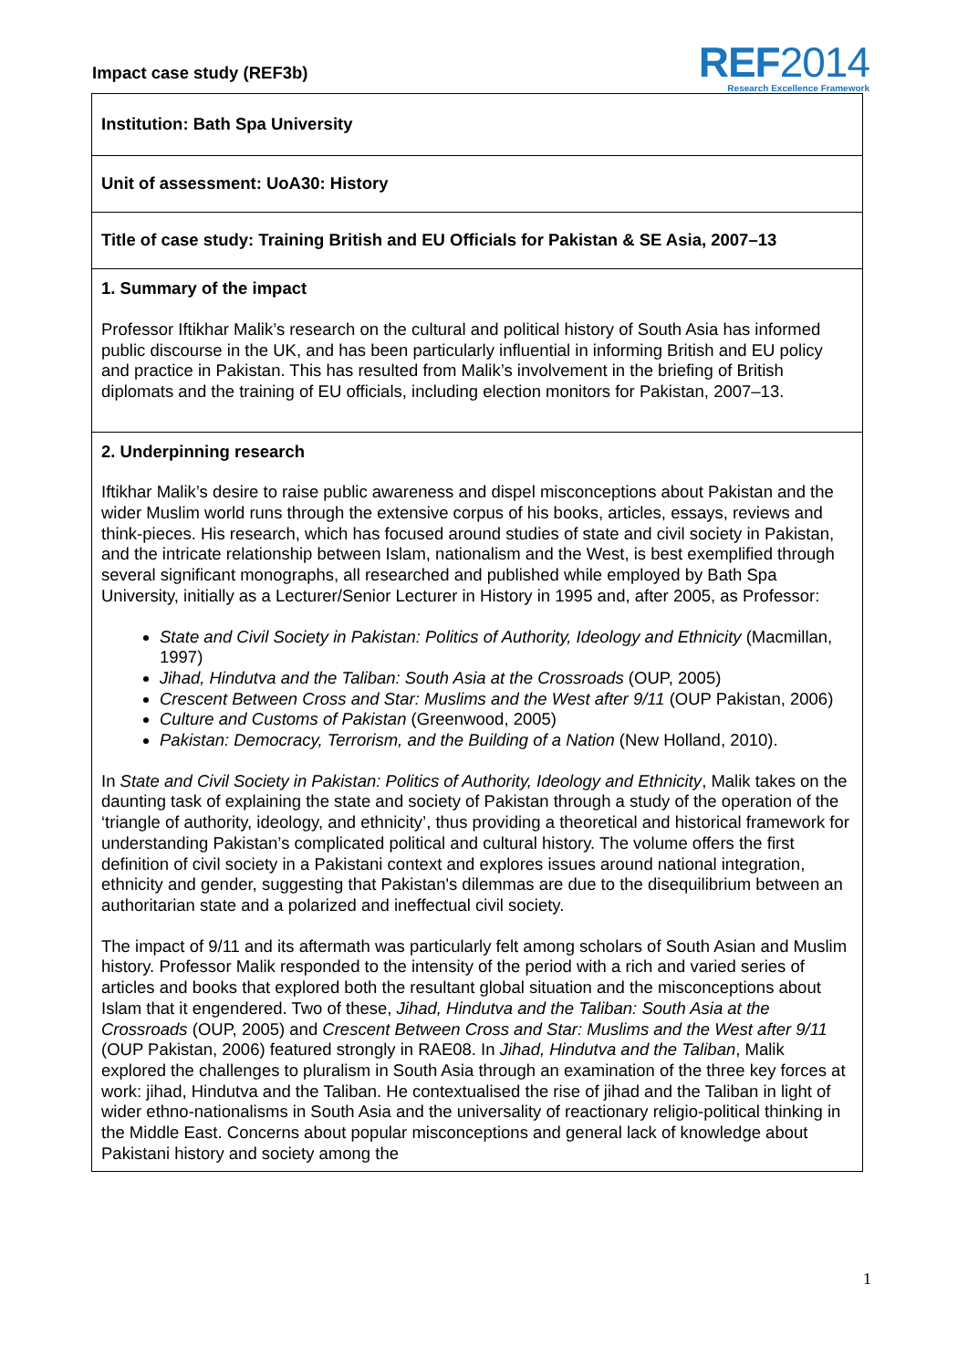Impact case study (REF3b)
REF2014
Research Excellence Framework
Institution: Bath Spa University
Unit of assessment: UoA30: History
Title of case study: Training British and EU Officials for Pakistan & SE Asia, 2007–13
1. Summary of the impact
Professor Iftikhar Malik’s research on the cultural and political history of South Asia has informed public discourse in the UK, and has been particularly influential in informing British and EU policy and practice in Pakistan. This has resulted from Malik’s involvement in the briefing of British diplomats and the training of EU officials, including election monitors for Pakistan, 2007–13.
2. Underpinning research
Iftikhar Malik’s desire to raise public awareness and dispel misconceptions about Pakistan and the wider Muslim world runs through the extensive corpus of his books, articles, essays, reviews and think-pieces. His research, which has focused around studies of state and civil society in Pakistan, and the intricate relationship between Islam, nationalism and the West, is best exemplified through several significant monographs, all researched and published while employed by Bath Spa University, initially as a Lecturer/Senior Lecturer in History in 1995 and, after 2005, as Professor:
State and Civil Society in Pakistan: Politics of Authority, Ideology and Ethnicity (Macmillan, 1997)
Jihad, Hindutva and the Taliban: South Asia at the Crossroads (OUP, 2005)
Crescent Between Cross and Star: Muslims and the West after 9/11 (OUP Pakistan, 2006)
Culture and Customs of Pakistan (Greenwood, 2005)
Pakistan: Democracy, Terrorism, and the Building of a Nation (New Holland, 2010).
In State and Civil Society in Pakistan: Politics of Authority, Ideology and Ethnicity, Malik takes on the daunting task of explaining the state and society of Pakistan through a study of the operation of the ‘triangle of authority, ideology, and ethnicity’, thus providing a theoretical and historical framework for understanding Pakistan’s complicated political and cultural history. The volume offers the first definition of civil society in a Pakistani context and explores issues around national integration, ethnicity and gender, suggesting that Pakistan's dilemmas are due to the disequilibrium between an authoritarian state and a polarized and ineffectual civil society.
The impact of 9/11 and its aftermath was particularly felt among scholars of South Asian and Muslim history. Professor Malik responded to the intensity of the period with a rich and varied series of articles and books that explored both the resultant global situation and the misconceptions about Islam that it engendered. Two of these, Jihad, Hindutva and the Taliban: South Asia at the Crossroads (OUP, 2005) and Crescent Between Cross and Star: Muslims and the West after 9/11 (OUP Pakistan, 2006) featured strongly in RAE08. In Jihad, Hindutva and the Taliban, Malik explored the challenges to pluralism in South Asia through an examination of the three key forces at work: jihad, Hindutva and the Taliban. He contextualised the rise of jihad and the Taliban in light of wider ethno-nationalisms in South Asia and the universality of reactionary religio-political thinking in the Middle East. Concerns about popular misconceptions and general lack of knowledge about Pakistani history and society among the
1